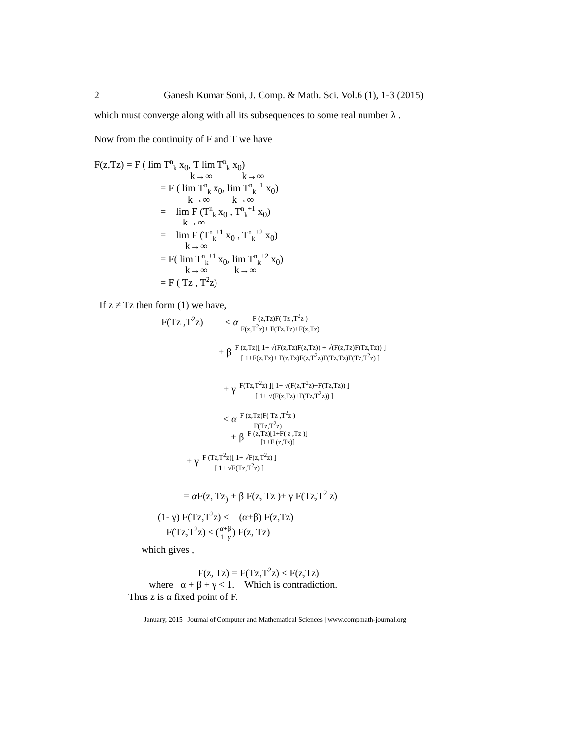2 Ganesh Kumar Soni, J. Comp. & Math. Sci. Vol.6 (1), 1-3 (2015)
which must converge along with all its subsequences to some real number λ .
Now from the continuity of F and T we have
F(z,Tz) = F ( lim T<sup>n</sup><sub>k</sub> x<sub>0</sub>, T lim T<sup>n</sup><sub>k</sub> x<sub>0</sub>)
k→∞ k→∞
= F ( lim T<sup>n</sup><sub>k</sub> x<sub>0</sub>, lim T<sup>n</sup><sub>k</sub><sup>+1</sup> x<sub>0</sub>)
k→∞ k→∞
= lim F (T<sup>n</sup><sub>k</sub> x<sub>0</sub> , T<sup>n</sup><sub>k</sub><sup>+1</sup> x<sub>0</sub>)
k→∞
= lim F (T<sup>n</sup><sub>k</sub><sup>+1</sup> x<sub>0</sub> , T<sup>n</sup><sub>k</sub><sup>+2</sup> x<sub>0</sub>)
k→∞
= F( lim T<sup>n</sup><sub>k</sub><sup>+1</sup> x<sub>0</sub>, lim T<sup>n</sup><sub>k</sub><sup>+2</sup> x<sub>0</sub>)
k→∞ k→∞
= F ( Tz , T<sup>2</sup>z)
If z ≠ Tz then form (1) we have,
F(Tz ,T<sup>2</sup>z) ≤ α F (z,Tz)F( Tz ,T<sup>2</sup>z ) F(z,T<sup>2</sup>z)+ F(Tz,Tz)+F(z,Tz)
+ β F (z,Tz)[ 1+ √(F(z,Tz)F(z,Tz)) + √(F(z,Tz)F(Tz,Tz)) ] [ 1+F(z,Tz)+ F(z,Tz)F(z,T<sup>2</sup>z)F(Tz,Tz)F(Tz,T<sup>2</sup>z) ]
+ γ F(Tz,T<sup>2</sup>z) ][ 1+ √(F(z,T<sup>2</sup>z)+F(Tz,Tz)) ] [ 1+ √(F(z,Tz)+F(Tz,T<sup>2</sup>z)) ]
≤ α F (z,Tz)F( Tz ,T<sup>2</sup>z ) F(Tz,T<sup>2</sup>z)
+ β F (z,Tz)[1+F( z ,Tz )] [1+F (z,Tz)]
+ γ F (Tz,T<sup>2</sup>z)[ 1+ √F(z,T<sup>2</sup>z) ] [ 1+ √F(Tz,T<sup>2</sup>z) ]
= α F(z, Tz<sub>)</sub> + β F(z, Tz )+ γ F(Tz,T<sup>2</sup> z)
(1- γ) F(Tz,T<sup>2</sup>z) ≤ (α+β) F(z,Tz)
F(Tz,T<sup>2</sup>z) ≤ (α+β 1−γ) F(z, Tz)
which gives ,
F(z, Tz) = F(Tz,T<sup>2</sup>z) < F(z,Tz)
where α + β + γ < 1. Which is contradiction.
Thus z is α fixed point of F.
January, 2015 | Journal of Computer and Mathematical Sciences | www.compmath-journal.org